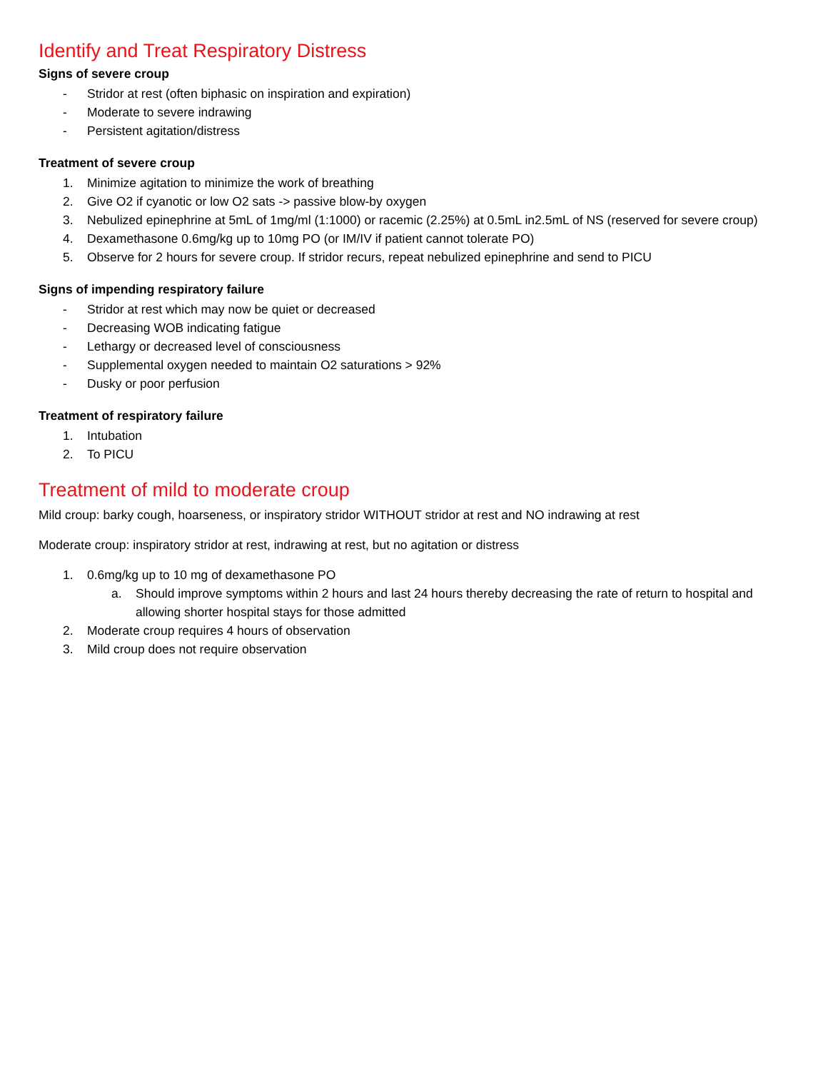Identify and Treat Respiratory Distress
Signs of severe croup
- Stridor at rest (often biphasic on inspiration and expiration)
- Moderate to severe indrawing
- Persistent agitation/distress
Treatment of severe croup
1. Minimize agitation to minimize the work of breathing
2. Give O2 if cyanotic or low O2 sats -> passive blow-by oxygen
3. Nebulized epinephrine at 5mL of 1mg/ml (1:1000) or racemic (2.25%) at 0.5mL in2.5mL of NS (reserved for severe croup)
4. Dexamethasone 0.6mg/kg up to 10mg PO (or IM/IV if patient cannot tolerate PO)
5. Observe for 2 hours for severe croup. If stridor recurs, repeat nebulized epinephrine and send to PICU
Signs of impending respiratory failure
- Stridor at rest which may now be quiet or decreased
- Decreasing WOB indicating fatigue
- Lethargy or decreased level of consciousness
- Supplemental oxygen needed to maintain O2 saturations > 92%
- Dusky or poor perfusion
Treatment of respiratory failure
1. Intubation
2. To PICU
Treatment of mild to moderate croup
Mild croup: barky cough, hoarseness, or inspiratory stridor WITHOUT stridor at rest and NO indrawing at rest
Moderate croup: inspiratory stridor at rest, indrawing at rest, but no agitation or distress
1. 0.6mg/kg up to 10 mg of dexamethasone PO
a. Should improve symptoms within 2 hours and last 24 hours thereby decreasing the rate of return to hospital and allowing shorter hospital stays for those admitted
2. Moderate croup requires 4 hours of observation
3. Mild croup does not require observation